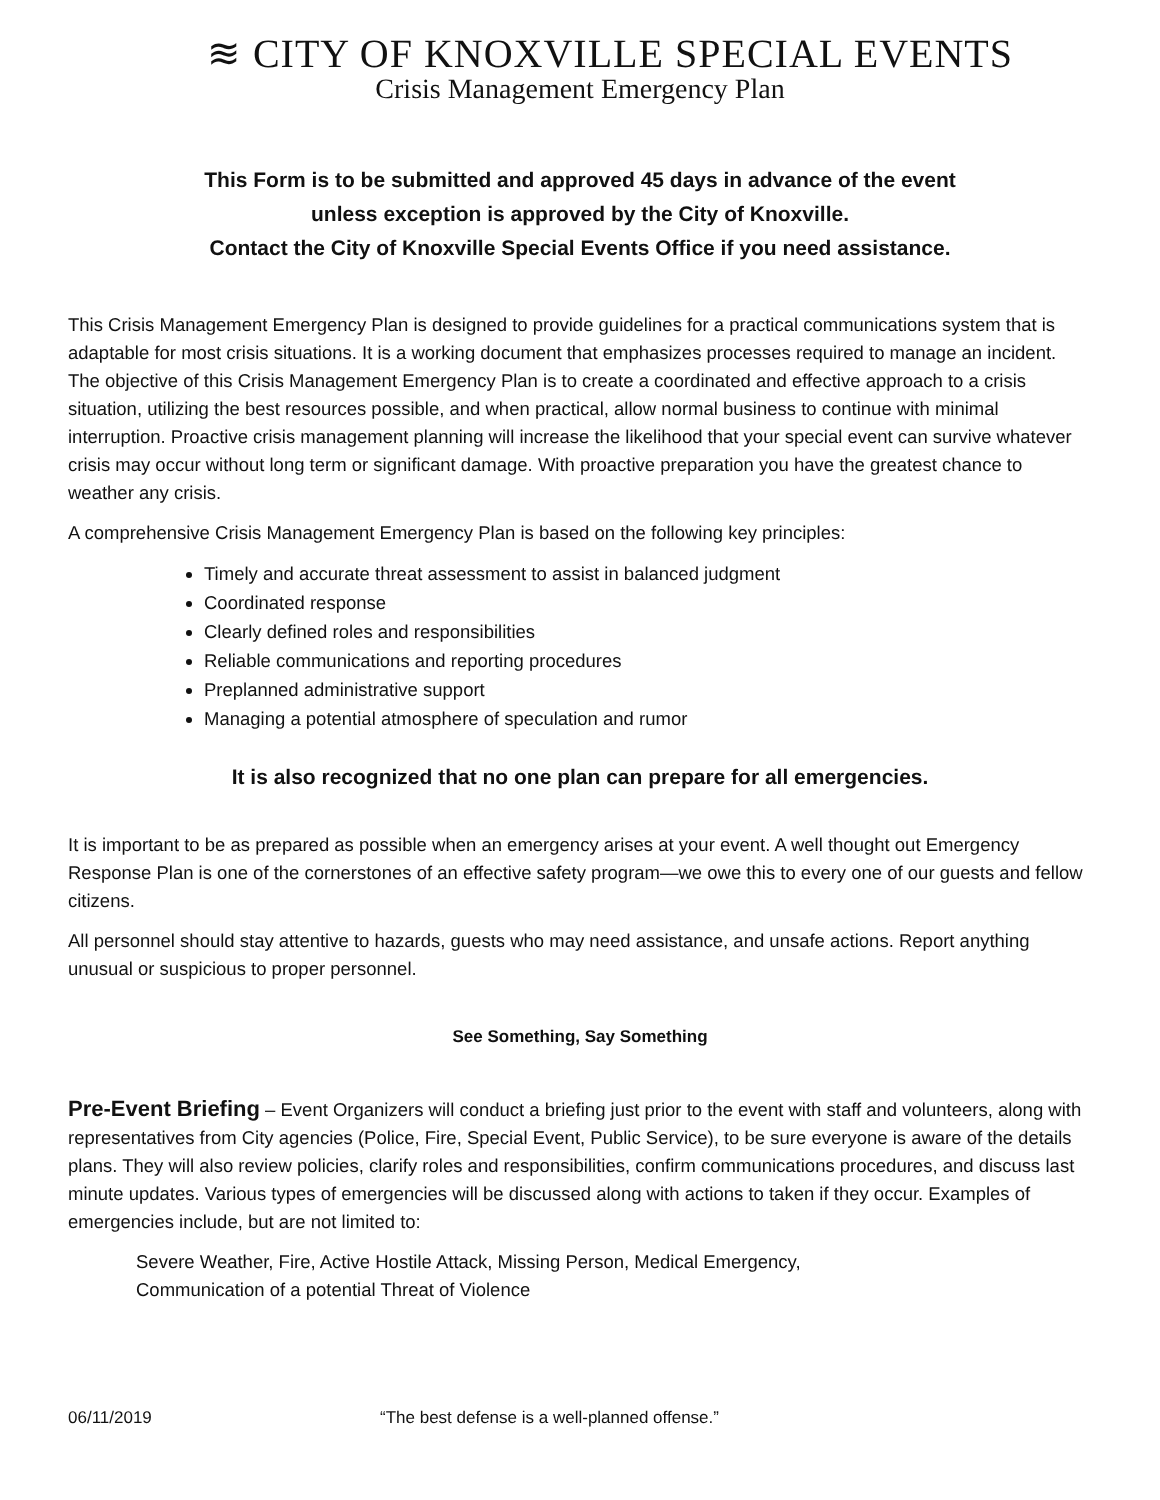≋ CITY OF KNOXVILLE SPECIAL EVENTS
Crisis Management Emergency Plan
This Form is to be submitted and approved 45 days in advance of the event
unless exception is approved by the City of Knoxville.
Contact the City of Knoxville Special Events Office if you need assistance.
This Crisis Management Emergency Plan is designed to provide guidelines for a practical communications system that is adaptable for most crisis situations. It is a working document that emphasizes processes required to manage an incident. The objective of this Crisis Management Emergency Plan is to create a coordinated and effective approach to a crisis situation, utilizing the best resources possible, and when practical, allow normal business to continue with minimal interruption. Proactive crisis management planning will increase the likelihood that your special event can survive whatever crisis may occur without long term or significant damage. With proactive preparation you have the greatest chance to weather any crisis.
A comprehensive Crisis Management Emergency Plan is based on the following key principles:
Timely and accurate threat assessment to assist in balanced judgment
Coordinated response
Clearly defined roles and responsibilities
Reliable communications and reporting procedures
Preplanned administrative support
Managing a potential atmosphere of speculation and rumor
It is also recognized that no one plan can prepare for all emergencies.
It is important to be as prepared as possible when an emergency arises at your event. A well thought out Emergency Response Plan is one of the cornerstones of an effective safety program—we owe this to every one of our guests and fellow citizens.
All personnel should stay attentive to hazards, guests who may need assistance, and unsafe actions. Report anything unusual or suspicious to proper personnel.
See Something, Say Something
Pre-Event Briefing – Event Organizers will conduct a briefing just prior to the event with staff and volunteers, along with representatives from City agencies (Police, Fire, Special Event, Public Service), to be sure everyone is aware of the details plans. They will also review policies, clarify roles and responsibilities, confirm communications procedures, and discuss last minute updates. Various types of emergencies will be discussed along with actions to taken if they occur. Examples of emergencies include, but are not limited to:
Severe Weather, Fire, Active Hostile Attack, Missing Person, Medical Emergency,
Communication of a potential Threat of Violence
06/11/2019 “The best defense is a well-planned offense.”